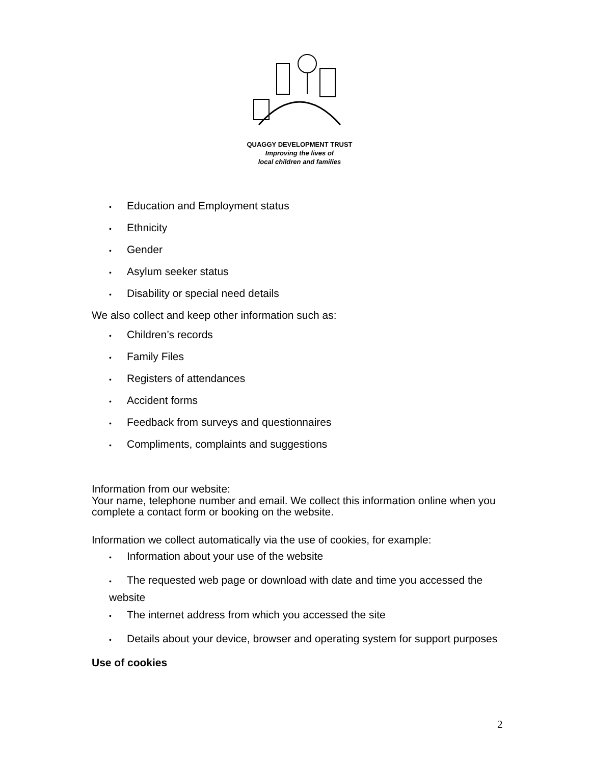QUAGGY DEVELOPMENT TRUST
Improving the lives of
local children and families
• Education and Employment status
• Ethnicity
• Gender
• Asylum seeker status
• Disability or special need details
We also collect and keep other information such as:
• Children’s records
• Family Files
• Registers of attendances
• Accident forms
• Feedback from surveys and questionnaires
• Compliments, complaints and suggestions
Information from our website:
Your name, telephone number and email. We collect this information online when you complete a contact form or booking on the website.
Information we collect automatically via the use of cookies, for example:
• Information about your use of the website
• The requested web page or download with date and time you accessed the website
• The internet address from which you accessed the site
• Details about your device, browser and operating system for support purposes
Use of cookies
2